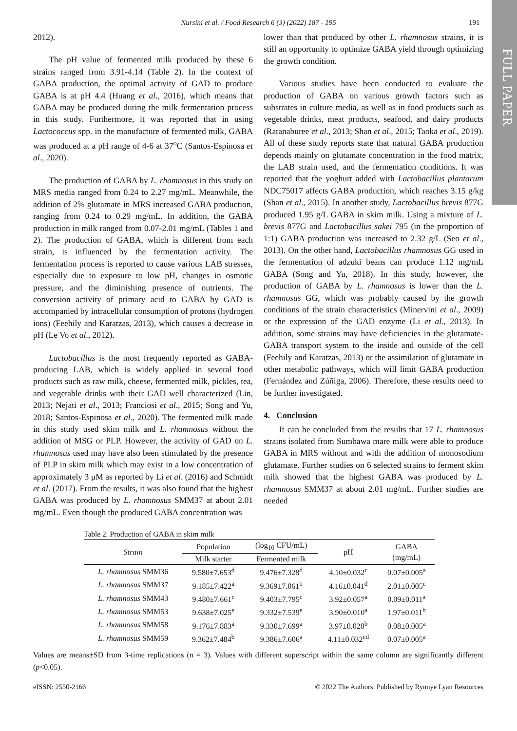Nursini et al. / Food Research 6 (3) (2022) 187 - 195 191
FULL PAPER
2012).
The pH value of fermented milk produced by these 6 strains ranged from 3.91-4.14 (Table 2). In the context of GABA production, the optimal activity of GAD to produce GABA is at pH 4.4 (Huang et al., 2016), which means that GABA may be produced during the milk fermentation process in this study. Furthermore, it was reported that in using Lactococcus spp. in the manufacture of fermented milk, GABA was produced at a pH range of 4-6 at 37<sup>o</sup>C (Santos-Espinosa et al., 2020).
The production of GABA by L. rhamnosus in this study on MRS media ranged from 0.24 to 2.27 mg/mL. Meanwhile, the addition of 2% glutamate in MRS increased GABA production, ranging from 0.24 to 0.29 mg/mL. In addition, the GABA production in milk ranged from 0.07-2.01 mg/mL (Tables 1 and 2). The production of GABA, which is different from each strain, is influenced by the fermentation activity. The fermentation process is reported to cause various LAB stresses, especially due to exposure to low pH, changes in osmotic pressure, and the diminishing presence of nutrients. The conversion activity of primary acid to GABA by GAD is accompanied by intracellular consumption of protons (hydrogen ions) (Feehily and Karatzas, 2013), which causes a decrease in pH (Le Vo et al., 2012).
Lactobacillus is the most frequently reported as GABA-producing LAB, which is widely applied in several food products such as raw milk, cheese, fermented milk, pickles, tea, and vegetable drinks with their GAD well characterized (Lin, 2013; Nejati et al., 2013; Franciosi et al., 2015; Song and Yu, 2018; Santos-Espinosa et al., 2020). The fermented milk made in this study used skim milk and L. rhamnosus without the addition of MSG or PLP. However, the activity of GAD on L. rhamnosus used may have also been stimulated by the presence of PLP in skim milk which may exist in a low concentration of approximately 3 μM as reported by Li et al. (2016) and Schmidt et al. (2017). From the results, it was also found that the highest GABA was produced by L. rhamnosus SMM37 at about 2.01 mg/mL. Even though the produced GABA concentration was
lower than that produced by other L. rhamnosus strains, it is still an opportunity to optimize GABA yield through optimizing the growth condition.
Various studies have been conducted to evaluate the production of GABA on various growth factors such as substrates in culture media, as well as in food products such as vegetable drinks, meat products, seafood, and dairy products (Ratanaburee et al., 2013; Shan et al., 2015; Taoka et al., 2019). All of these study reports state that natural GABA production depends mainly on glutamate concentration in the food matrix, the LAB strain used, and the fermentation conditions. It was reported that the yoghurt added with Lactobacillus plantarum NDC75017 affects GABA production, which reaches 3.15 g/kg (Shan et al., 2015). In another study, Lactobacillus brevis 877G produced 1.95 g/L GABA in skim milk. Using a mixture of L. brevis 877G and Lactobacillus sakei 795 (in the proportion of 1:1) GABA production was increased to 2.32 g/L (Seo et al., 2013). On the other hand, Lactobacillus rhamnosus GG used in the fermentation of adzuki beans can produce 1.12 mg/mL GABA (Song and Yu, 2018). In this study, however, the production of GABA by L. rhamnosus is lower than the L. rhamnosus GG, which was probably caused by the growth conditions of the strain characteristics (Minervini et al., 2009) or the expression of the GAD enzyme (Li et al., 2013). In addition, some strains may have deficiencies in the glutamate-GABA transport system to the inside and outside of the cell (Feehily and Karatzas, 2013) or the assimilation of glutamate in other metabolic pathways, which will limit GABA production (Fernández and Zúñiga, 2006). Therefore, these results need to be further investigated.
4. Conclusion
It can be concluded from the results that 17 L. rhamnosus strains isolated from Sumbawa mare milk were able to produce GABA in MRS without and with the addition of monosodium glutamate. Further studies on 6 selected strains to ferment skim milk showed that the highest GABA was produced by L. rhamnosus SMM37 at about 2.01 mg/mL. Further studies are needed
Table 2. Production of GABA in skim milk
| Strain | Population | (log<sub>10</sub> CFU/mL) | pH | GABA (mg/mL) |
| --- | --- | --- | --- | --- |
| | Milk starter | Fermented milk | | |
| L. rhamnosus SMM36 | 9.580±7.653<sup>d</sup> | 9.476±7.328<sup>d</sup> | 4.10±0.032<sup>c</sup> | 0.07±0.005<sup>a</sup> |
| L. rhamnosus SMM37 | 9.185±7.422<sup>a</sup> | 9.369±7.061<sup>b</sup> | 4.16±0.041<sup>d</sup> | 2.01±0.005<sup>c</sup> |
| L. rhamnosus SMM43 | 9.480±7.661<sup>c</sup> | 9.403±7.795<sup>c</sup> | 3.92±0.057<sup>a</sup> | 0.09±0.011<sup>a</sup> |
| L. rhamnosus SMM53 | 9.638±7.025<sup>e</sup> | 9.332±7.539<sup>e</sup> | 3.90±0.010<sup>a</sup> | 1.97±0.011<sup>b</sup> |
| L. rhamnosus SMM58 | 9.176±7.883<sup>a</sup> | 9.330±7.699<sup>a</sup> | 3.97±0.020<sup>b</sup> | 0.08±0.005<sup>a</sup> |
| L. rhamnosus SMM59 | 9.362±7.484<sup>b</sup> | 9.386±7.606<sup>a</sup> | 4.11±0.032<sup>cd</sup> | 0.07±0.005<sup>a</sup> |
Values are means±SD from 3-time replications (n = 3). Values with different superscript within the same column are significantly different (p<0.05).
eISSN: 2550-2166 © 2022 The Authors. Published by Rynnye Lyan Resources